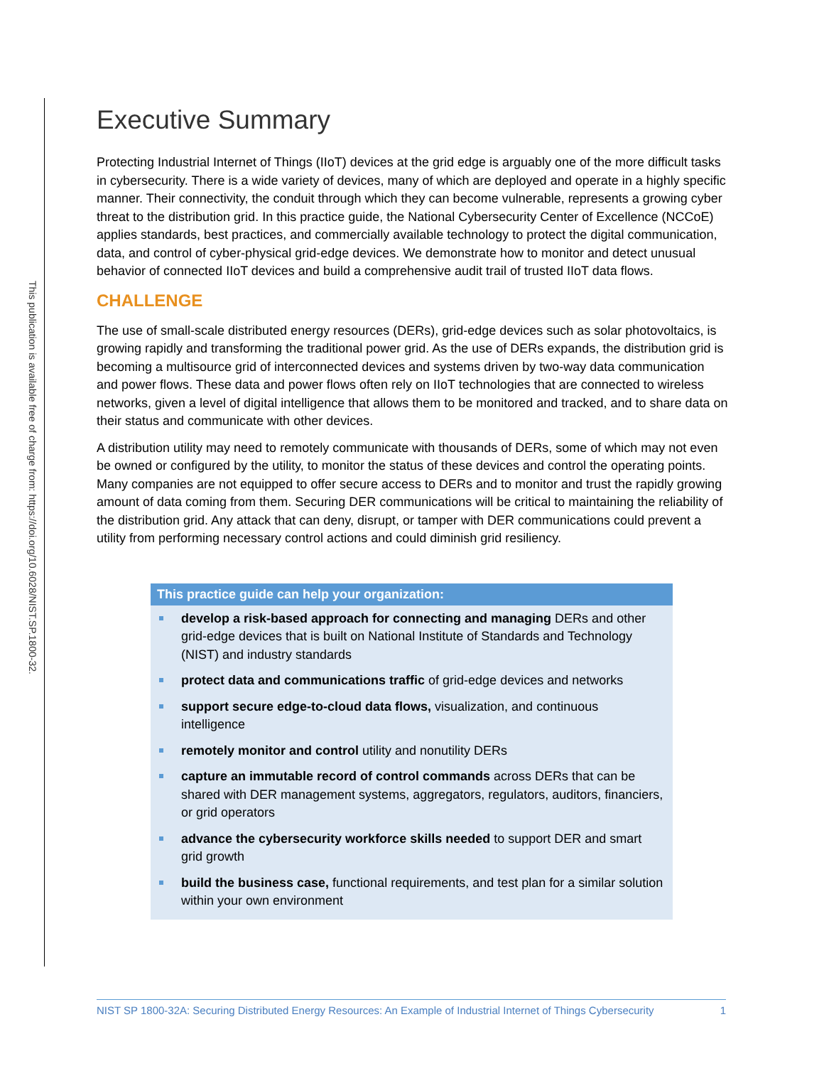This publication is available free of charge from: https://doi.org/10.6028/NIST.SP.1800-32.
Executive Summary
Protecting Industrial Internet of Things (IIoT) devices at the grid edge is arguably one of the more difficult tasks in cybersecurity. There is a wide variety of devices, many of which are deployed and operate in a highly specific manner. Their connectivity, the conduit through which they can become vulnerable, represents a growing cyber threat to the distribution grid. In this practice guide, the National Cybersecurity Center of Excellence (NCCoE) applies standards, best practices, and commercially available technology to protect the digital communication, data, and control of cyber-physical grid-edge devices. We demonstrate how to monitor and detect unusual behavior of connected IIoT devices and build a comprehensive audit trail of trusted IIoT data flows.
CHALLENGE
The use of small-scale distributed energy resources (DERs), grid-edge devices such as solar photovoltaics, is growing rapidly and transforming the traditional power grid. As the use of DERs expands, the distribution grid is becoming a multisource grid of interconnected devices and systems driven by two-way data communication and power flows. These data and power flows often rely on IIoT technologies that are connected to wireless networks, given a level of digital intelligence that allows them to be monitored and tracked, and to share data on their status and communicate with other devices.
A distribution utility may need to remotely communicate with thousands of DERs, some of which may not even be owned or configured by the utility, to monitor the status of these devices and control the operating points. Many companies are not equipped to offer secure access to DERs and to monitor and trust the rapidly growing amount of data coming from them. Securing DER communications will be critical to maintaining the reliability of the distribution grid. Any attack that can deny, disrupt, or tamper with DER communications could prevent a utility from performing necessary control actions and could diminish grid resiliency.
This practice guide can help your organization:
develop a risk-based approach for connecting and managing DERs and other grid-edge devices that is built on National Institute of Standards and Technology (NIST) and industry standards
protect data and communications traffic of grid-edge devices and networks
support secure edge-to-cloud data flows, visualization, and continuous intelligence
remotely monitor and control utility and nonutility DERs
capture an immutable record of control commands across DERs that can be shared with DER management systems, aggregators, regulators, auditors, financiers, or grid operators
advance the cybersecurity workforce skills needed to support DER and smart grid growth
build the business case, functional requirements, and test plan for a similar solution within your own environment
NIST SP 1800-32A: Securing Distributed Energy Resources: An Example of Industrial Internet of Things Cybersecurity 1